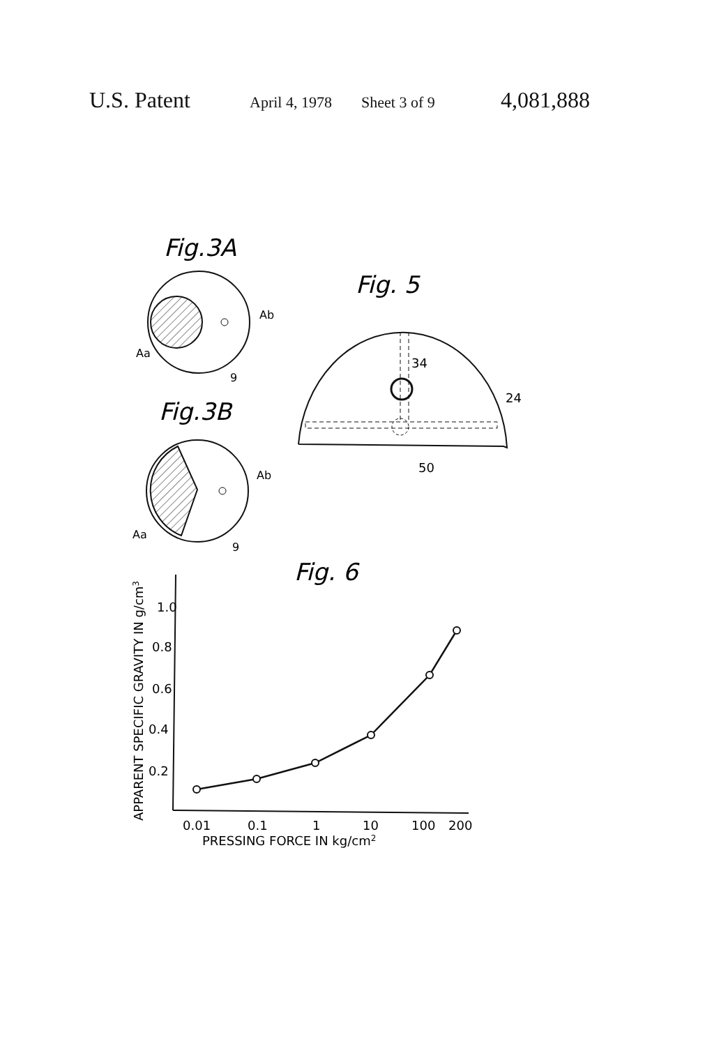U.S. Patent April 4, 1978 Sheet 3 of 9 4,081,888
Fig.3A
Ab
Aa
9
Fig.3B
Ab
Aa
9
Fig. 5
34
24
50
Fig. 6
1.0
0.8
0.6
0.4
0.2
0.01
0.1
1
10
100
200
PRESSING FORCE IN kg/cm2
APPARENT SPECIFIC GRAVITY IN g/cm3